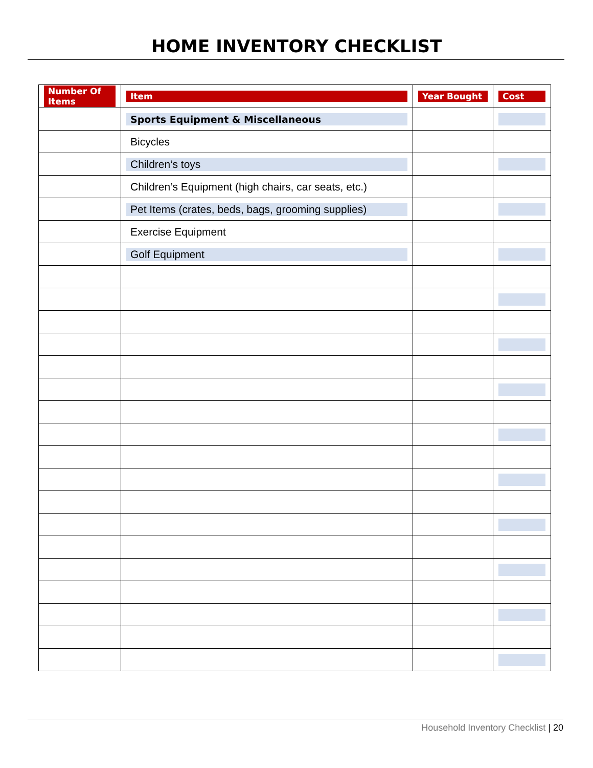HOME INVENTORY CHECKLIST
| Number Of Items | Item | Year Bought | Cost |
| --- | --- | --- | --- |
| | Sports Equipment & Miscellaneous | | |
| | Bicycles | | |
| | Children’s toys | | |
| | Children’s Equipment (high chairs, car seats, etc.) | | |
| | Pet Items (crates, beds, bags, grooming supplies) | | |
| | Exercise Equipment | | |
| | Golf Equipment | | |
Household Inventory Checklist | 20